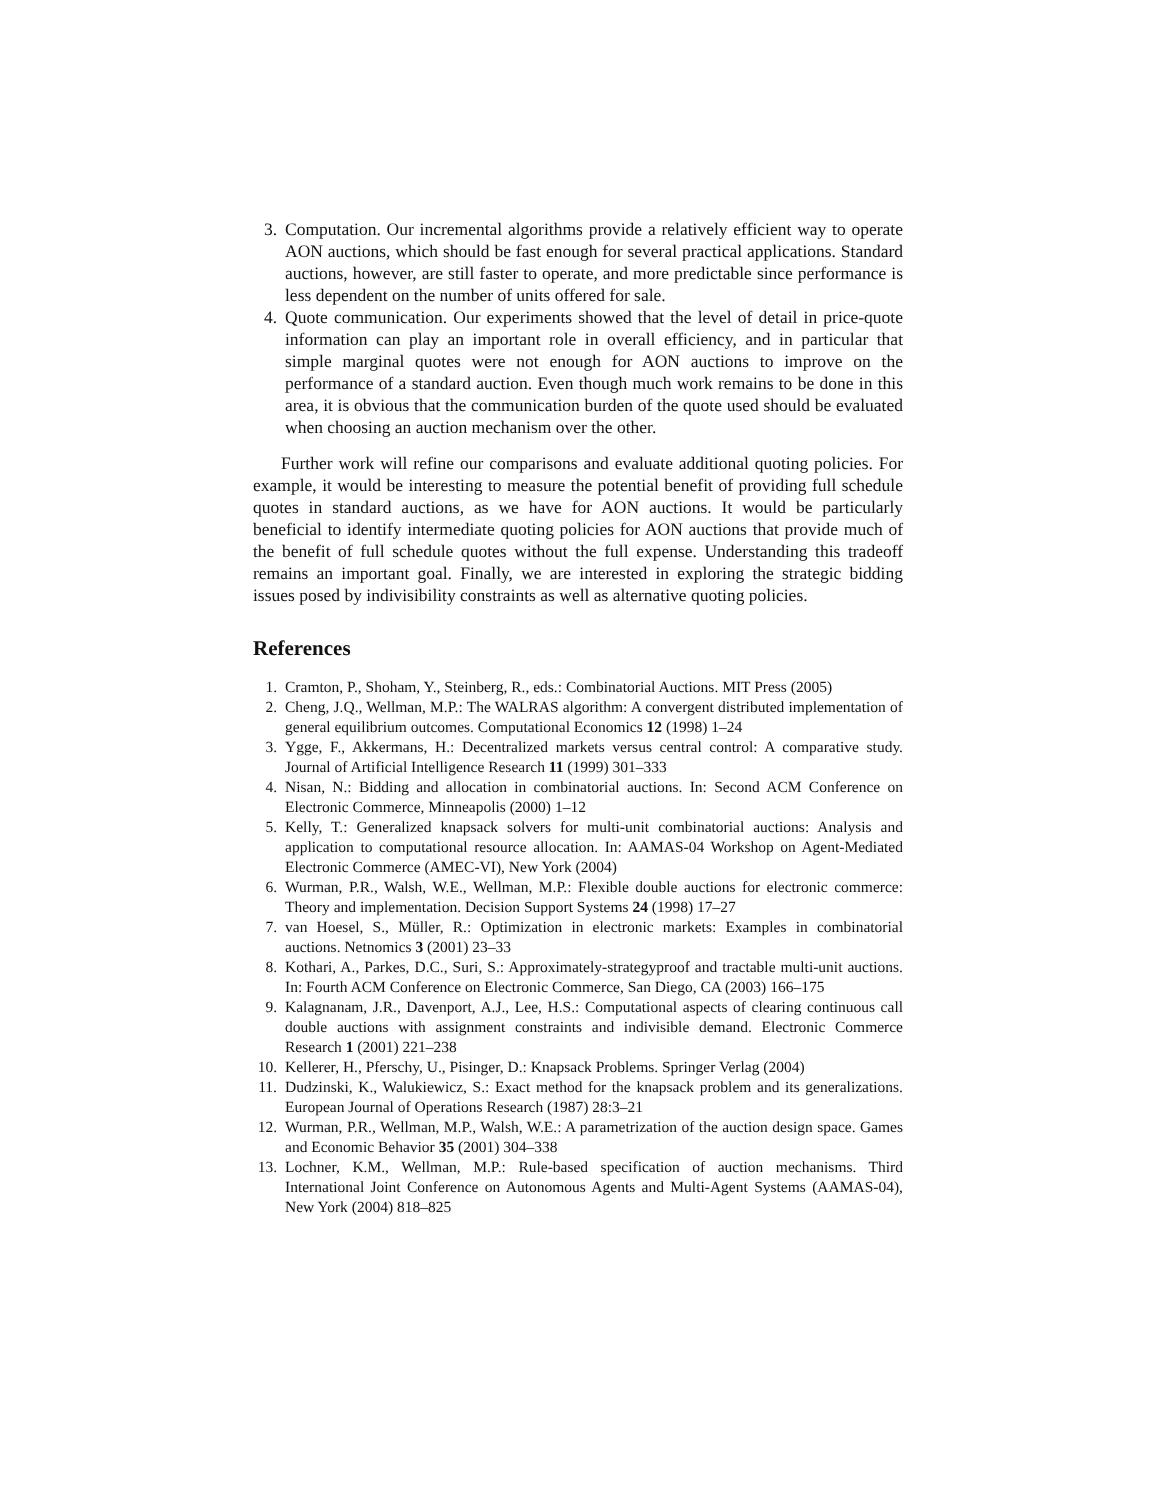3. Computation. Our incremental algorithms provide a relatively efficient way to operate AON auctions, which should be fast enough for several practical applications. Standard auctions, however, are still faster to operate, and more predictable since performance is less dependent on the number of units offered for sale.
4. Quote communication. Our experiments showed that the level of detail in price-quote information can play an important role in overall efficiency, and in particular that simple marginal quotes were not enough for AON auctions to improve on the performance of a standard auction. Even though much work remains to be done in this area, it is obvious that the communication burden of the quote used should be evaluated when choosing an auction mechanism over the other.
Further work will refine our comparisons and evaluate additional quoting policies. For example, it would be interesting to measure the potential benefit of providing full schedule quotes in standard auctions, as we have for AON auctions. It would be particularly beneficial to identify intermediate quoting policies for AON auctions that provide much of the benefit of full schedule quotes without the full expense. Understanding this tradeoff remains an important goal. Finally, we are interested in exploring the strategic bidding issues posed by indivisibility constraints as well as alternative quoting policies.
References
1. Cramton, P., Shoham, Y., Steinberg, R., eds.: Combinatorial Auctions. MIT Press (2005)
2. Cheng, J.Q., Wellman, M.P.: The WALRAS algorithm: A convergent distributed implementation of general equilibrium outcomes. Computational Economics 12 (1998) 1–24
3. Ygge, F., Akkermans, H.: Decentralized markets versus central control: A comparative study. Journal of Artificial Intelligence Research 11 (1999) 301–333
4. Nisan, N.: Bidding and allocation in combinatorial auctions. In: Second ACM Conference on Electronic Commerce, Minneapolis (2000) 1–12
5. Kelly, T.: Generalized knapsack solvers for multi-unit combinatorial auctions: Analysis and application to computational resource allocation. In: AAMAS-04 Workshop on Agent-Mediated Electronic Commerce (AMEC-VI), New York (2004)
6. Wurman, P.R., Walsh, W.E., Wellman, M.P.: Flexible double auctions for electronic commerce: Theory and implementation. Decision Support Systems 24 (1998) 17–27
7. van Hoesel, S., Müller, R.: Optimization in electronic markets: Examples in combinatorial auctions. Netnomics 3 (2001) 23–33
8. Kothari, A., Parkes, D.C., Suri, S.: Approximately-strategyproof and tractable multi-unit auctions. In: Fourth ACM Conference on Electronic Commerce, San Diego, CA (2003) 166–175
9. Kalagnanam, J.R., Davenport, A.J., Lee, H.S.: Computational aspects of clearing continuous call double auctions with assignment constraints and indivisible demand. Electronic Commerce Research 1 (2001) 221–238
10. Kellerer, H., Pferschy, U., Pisinger, D.: Knapsack Problems. Springer Verlag (2004)
11. Dudzinski, K., Walukiewicz, S.: Exact method for the knapsack problem and its generalizations. European Journal of Operations Research (1987) 28:3–21
12. Wurman, P.R., Wellman, M.P., Walsh, W.E.: A parametrization of the auction design space. Games and Economic Behavior 35 (2001) 304–338
13. Lochner, K.M., Wellman, M.P.: Rule-based specification of auction mechanisms. Third International Joint Conference on Autonomous Agents and Multi-Agent Systems (AAMAS-04), New York (2004) 818–825